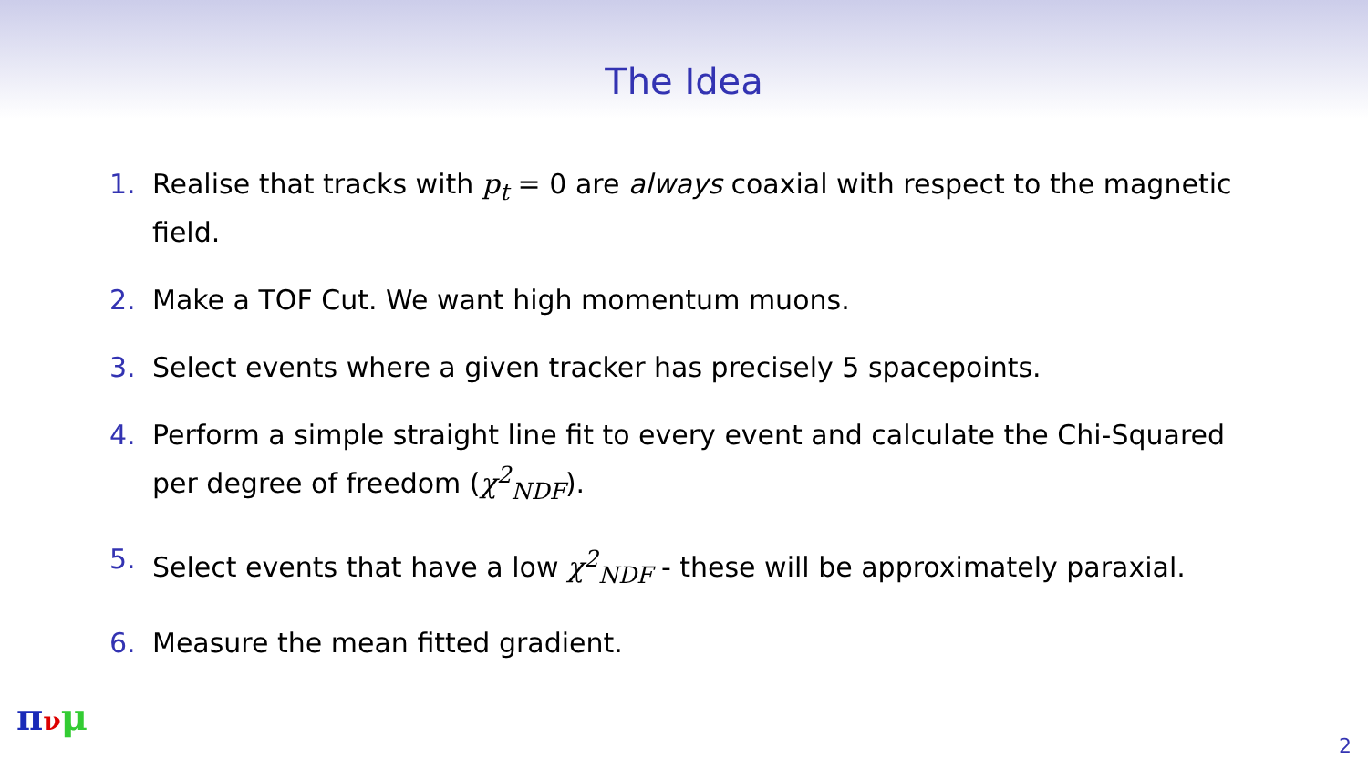The Idea
1. Realise that tracks with p<sub>t</sub> = 0 are always coaxial with respect to the magnetic field.
2. Make a TOF Cut. We want high momentum muons.
3. Select events where a given tracker has precisely 5 spacepoints.
4. Perform a simple straight line fit to every event and calculate the Chi-Squared per degree of freedom (χ<sup>2</sup><sub>NDF</sub>).
5. Select events that have a low χ<sup>2</sup><sub>NDF</sub> - these will be approximately paraxial.
6. Measure the mean fitted gradient.
πνμ
2